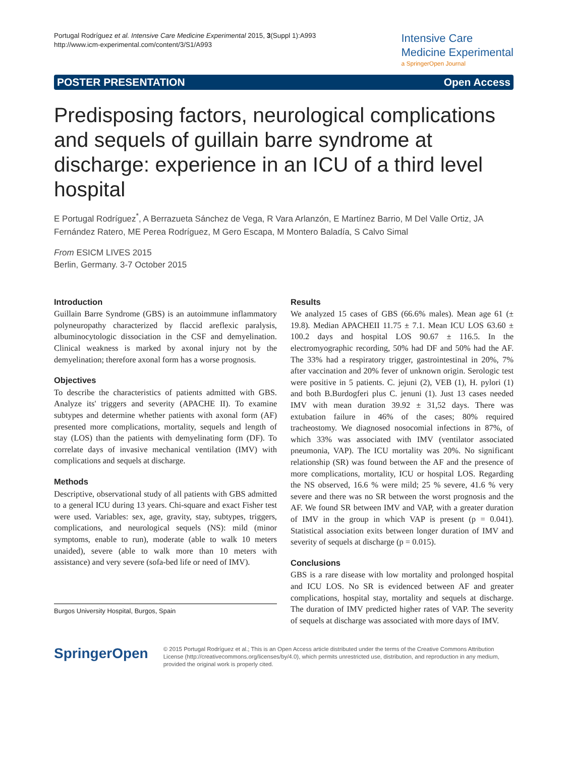Portugal Rodríguez et al. Intensive Care Medicine Experimental 2015, 3(Suppl 1):A993
http://www.icm-experimental.com/content/3/S1/A993
Intensive Care
Medicine Experimental
a SpringerOpen Journal
POSTER PRESENTATION Open Access
Predisposing factors, neurological complications and sequels of guillain barre syndrome at discharge: experience in an ICU of a third level hospital
E Portugal Rodríguez<sup>*</sup>, A Berrazueta Sánchez de Vega, R Vara Arlanzón, E Martínez Barrio, M Del Valle Ortiz, JA Fernández Ratero, ME Perea Rodríguez, M Gero Escapa, M Montero Baladía, S Calvo Simal
From ESICM LIVES 2015
Berlin, Germany. 3-7 October 2015
Introduction
Guillain Barre Syndrome (GBS) is an autoimmune inflammatory polyneuropathy characterized by flaccid areflexic paralysis, albuminocytologic dissociation in the CSF and demyelination. Clinical weakness is marked by axonal injury not by the demyelination; therefore axonal form has a worse prognosis.
Objectives
To describe the characteristics of patients admitted with GBS. Analyze its' triggers and severity (APACHE II). To examine subtypes and determine whether patients with axonal form (AF) presented more complications, mortality, sequels and length of stay (LOS) than the patients with demyelinating form (DF). To correlate days of invasive mechanical ventilation (IMV) with complications and sequels at discharge.
Methods
Descriptive, observational study of all patients with GBS admitted to a general ICU during 13 years. Chi-square and exact Fisher test were used. Variables: sex, age, gravity, stay, subtypes, triggers, complications, and neurological sequels (NS): mild (minor symptoms, enable to run), moderate (able to walk 10 meters unaided), severe (able to walk more than 10 meters with assistance) and very severe (sofa-bed life or need of IMV).
Burgos University Hospital, Burgos, Spain
Results
We analyzed 15 cases of GBS (66.6% males). Mean age 61 (± 19.8). Median APACHEII 11.75 ± 7.1. Mean ICU LOS 63.60 ± 100.2 days and hospital LOS 90.67 ± 116.5. In the electromyographic recording, 50% had DF and 50% had the AF. The 33% had a respiratory trigger, gastrointestinal in 20%, 7% after vaccination and 20% fever of unknown origin. Serologic test were positive in 5 patients. C. jejuni (2), VEB (1), H. pylori (1) and both B.Burdogferi plus C. jenuni (1). Just 13 cases needed IMV with mean duration 39.92 ± 31,52 days. There was extubation failure in 46% of the cases; 80% required tracheostomy. We diagnosed nosocomial infections in 87%, of which 33% was associated with IMV (ventilator associated pneumonia, VAP). The ICU mortality was 20%. No significant relationship (SR) was found between the AF and the presence of more complications, mortality, ICU or hospital LOS. Regarding the NS observed, 16.6 % were mild; 25 % severe, 41.6 % very severe and there was no SR between the worst prognosis and the AF. We found SR between IMV and VAP, with a greater duration of IMV in the group in which VAP is present (p = 0.041). Statistical association exits between longer duration of IMV and severity of sequels at discharge (p = 0.015).
Conclusions
GBS is a rare disease with low mortality and prolonged hospital and ICU LOS. No SR is evidenced between AF and greater complications, hospital stay, mortality and sequels at discharge. The duration of IMV predicted higher rates of VAP. The severity of sequels at discharge was associated with more days of IMV.
SpringerOpen
© 2015 Portugal Rodríguez et al.; This is an Open Access article distributed under the terms of the Creative Commons Attribution License (http://creativecommons.org/licenses/by/4.0), which permits unrestricted use, distribution, and reproduction in any medium, provided the original work is properly cited.